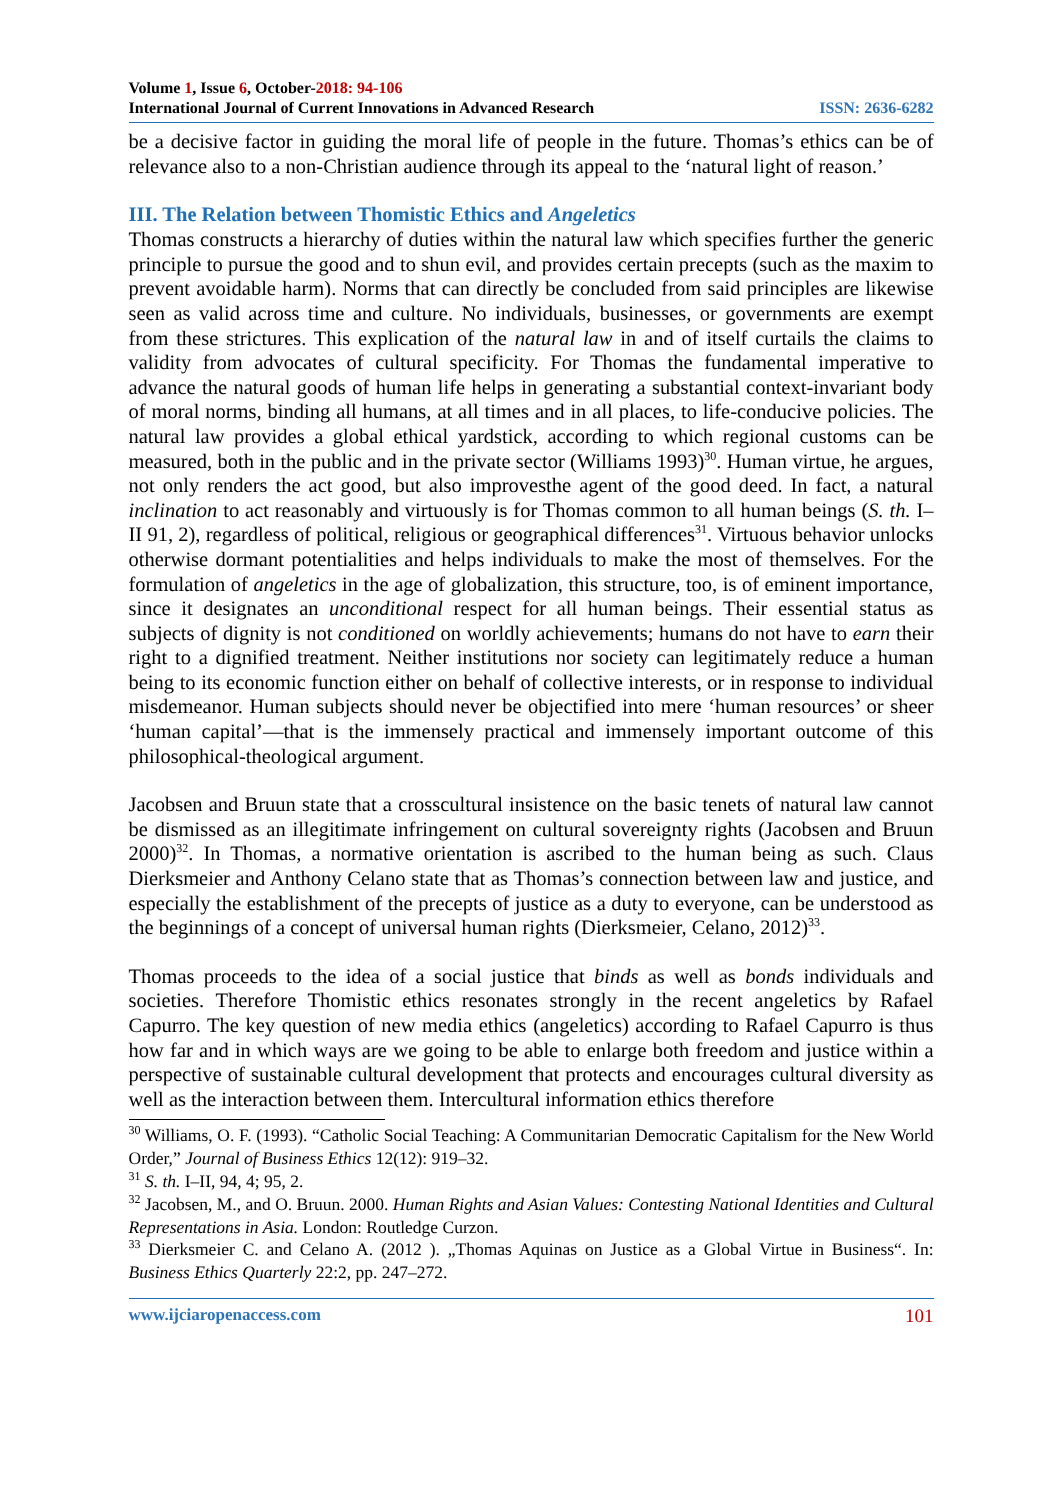Volume 1, Issue 6, October-2018: 94-106
International Journal of Current Innovations in Advanced Research ISSN: 2636-6282
be a decisive factor in guiding the moral life of people in the future. Thomas’s ethics can be of relevance also to a non-Christian audience through its appeal to the ‘natural light of reason.’
III. The Relation between Thomistic Ethics and Angeletics
Thomas constructs a hierarchy of duties within the natural law which specifies further the generic principle to pursue the good and to shun evil, and provides certain precepts (such as the maxim to prevent avoidable harm). Norms that can directly be concluded from said principles are likewise seen as valid across time and culture. No individuals, businesses, or governments are exempt from these strictures. This explication of the natural law in and of itself curtails the claims to validity from advocates of cultural specificity. For Thomas the fundamental imperative to advance the natural goods of human life helps in generating a substantial context-invariant body of moral norms, binding all humans, at all times and in all places, to life-conducive policies. The natural law provides a global ethical yardstick, according to which regional customs can be measured, both in the public and in the private sector (Williams 1993)<sup>30</sup>. Human virtue, he argues, not only renders the act good, but also improvesthe agent of the good deed. In fact, a natural inclination to act reasonably and virtuously is for Thomas common to all human beings (S. th. I–II 91, 2), regardless of political, religious or geographical differences<sup>31</sup>. Virtuous behavior unlocks otherwise dormant potentialities and helps individuals to make the most of themselves. For the formulation of angeletics in the age of globalization, this structure, too, is of eminent importance, since it designates an unconditional respect for all human beings. Their essential status as subjects of dignity is not conditioned on worldly achievements; humans do not have to earn their right to a dignified treatment. Neither institutions nor society can legitimately reduce a human being to its economic function either on behalf of collective interests, or in response to individual misdemeanor. Human subjects should never be objectified into mere ‘human resources’ or sheer ‘human capital’—that is the immensely practical and immensely important outcome of this philosophical-theological argument.
Jacobsen and Bruun state that a crosscultural insistence on the basic tenets of natural law cannot be dismissed as an illegitimate infringement on cultural sovereignty rights (Jacobsen and Bruun 2000)<sup>32</sup>. In Thomas, a normative orientation is ascribed to the human being as such. Claus Dierksmeier and Anthony Celano state that as Thomas’s connection between law and justice, and especially the establishment of the precepts of justice as a duty to everyone, can be understood as the beginnings of a concept of universal human rights (Dierksmeier, Celano, 2012)<sup>33</sup>.
Thomas proceeds to the idea of a social justice that binds as well as bonds individuals and societies. Therefore Thomistic ethics resonates strongly in the recent angeletics by Rafael Capurro. The key question of new media ethics (angeletics) according to Rafael Capurro is thus how far and in which ways are we going to be able to enlarge both freedom and justice within a perspective of sustainable cultural development that protects and encourages cultural diversity as well as the interaction between them. Intercultural information ethics therefore
<sup>30</sup> Williams, O. F. (1993). “Catholic Social Teaching: A Communitarian Democratic Capitalism for the New World Order,” Journal of Business Ethics 12(12): 919–32.
<sup>31</sup> S. th. I–II, 94, 4; 95, 2.
<sup>32</sup> Jacobsen, M., and O. Bruun. 2000. Human Rights and Asian Values: Contesting National Identities and Cultural Representations in Asia. London: Routledge Curzon.
<sup>33</sup> Dierksmeier C. and Celano A. (2012 ). „Thomas Aquinas on Justice as a Global Virtue in Business“. In: Business Ethics Quarterly 22:2, pp. 247–272.
www.ijciaropenaccess.com 101